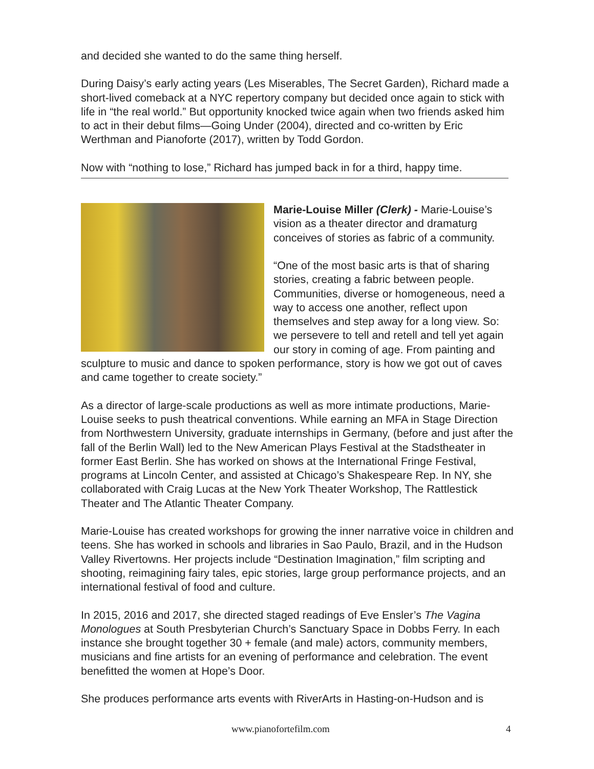and decided she wanted to do the same thing herself.
During Daisy’s early acting years (Les Miserables, The Secret Garden), Richard made a short-lived comeback at a NYC repertory company but decided once again to stick with life in “the real world.” But opportunity knocked twice again when two friends asked him to act in their debut films—Going Under (2004), directed and co-written by Eric Werthman and Pianoforte (2017), written by Todd Gordon.
Now with “nothing to lose,” Richard has jumped back in for a third, happy time.
Marie-Louise Miller (Clerk) - Marie-Louise’s vision as a theater director and dramaturg conceives of stories as fabric of a community.
“One of the most basic arts is that of sharing stories, creating a fabric between people. Communities, diverse or homogeneous, need a way to access one another, reflect upon themselves and step away for a long view. So: we persevere to tell and retell and tell yet again our story in coming of age. From painting and sculpture to music and dance to spoken performance, story is how we got out of caves and came together to create society.”
As a director of large-scale productions as well as more intimate productions, Marie-Louise seeks to push theatrical conventions. While earning an MFA in Stage Direction from Northwestern University, graduate internships in Germany, (before and just after the fall of the Berlin Wall) led to the New American Plays Festival at the Stadstheater in former East Berlin. She has worked on shows at the International Fringe Festival, programs at Lincoln Center, and assisted at Chicago’s Shakespeare Rep. In NY, she collaborated with Craig Lucas at the New York Theater Workshop, The Rattlestick Theater and The Atlantic Theater Company.
Marie-Louise has created workshops for growing the inner narrative voice in children and teens. She has worked in schools and libraries in Sao Paulo, Brazil, and in the Hudson Valley Rivertowns. Her projects include “Destination Imagination,” film scripting and shooting, reimagining fairy tales, epic stories, large group performance projects, and an international festival of food and culture.
In 2015, 2016 and 2017, she directed staged readings of Eve Ensler’s The Vagina Monologues at South Presbyterian Church’s Sanctuary Space in Dobbs Ferry. In each instance she brought together 30 + female (and male) actors, community members, musicians and fine artists for an evening of performance and celebration. The event benefitted the women at Hope’s Door.
She produces performance arts events with RiverArts in Hasting-on-Hudson and is
www.pianofortefilm.com 4